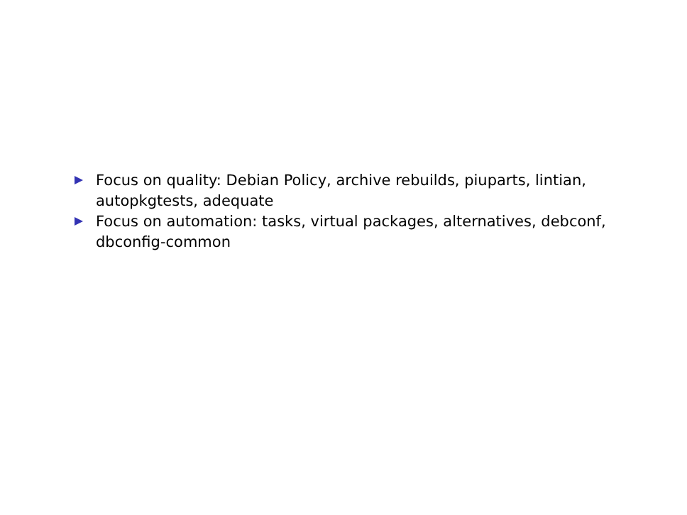Focus on quality: Debian Policy, archive rebuilds, piuparts, lintian, autopkgtests, adequate
Focus on automation: tasks, virtual packages, alternatives, debconf, dbconfig-common